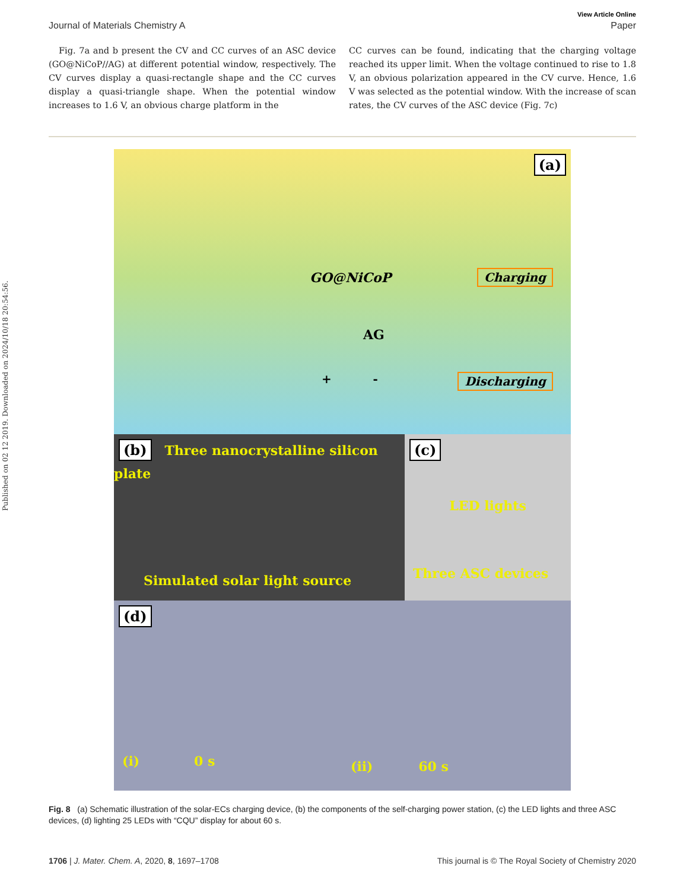Published on 02 12 2019. Downloaded on 2024/10/18 20:54:56.
View Article Online
Journal of Materials Chemistry A Paper
Fig. 7a and b present the CV and CC curves of an ASC device (GO@NiCoP//AG) at different potential window, respectively. The CV curves display a quasi-rectangle shape and the CC curves display a quasi-triangle shape. When the potential window increases to 1.6 V, an obvious charge platform in the
CC curves can be found, indicating that the charging voltage reached its upper limit. When the voltage continued to rise to 1.8 V, an obvious polarization appeared in the CV curve. Hence, 1.6 V was selected as the potential window. With the increase of scan rates, the CV curves of the ASC device (Fig. 7c)
(a)
GO@NiCoP
Charging
AG
Discharging
+ -
(b) Three nanocrystalline silicon plate
Simulated solar light source
(c)
LED lights
Three ASC devices
(d)
(i) 0 s
(ii) 60 s
Fig. 8 (a) Schematic illustration of the solar-ECs charging device, (b) the components of the self-charging power station, (c) the LED lights and three ASC devices, (d) lighting 25 LEDs with “CQU” display for about 60 s.
1706 | J. Mater. Chem. A, 2020, 8, 1697–1708 This journal is © The Royal Society of Chemistry 2020